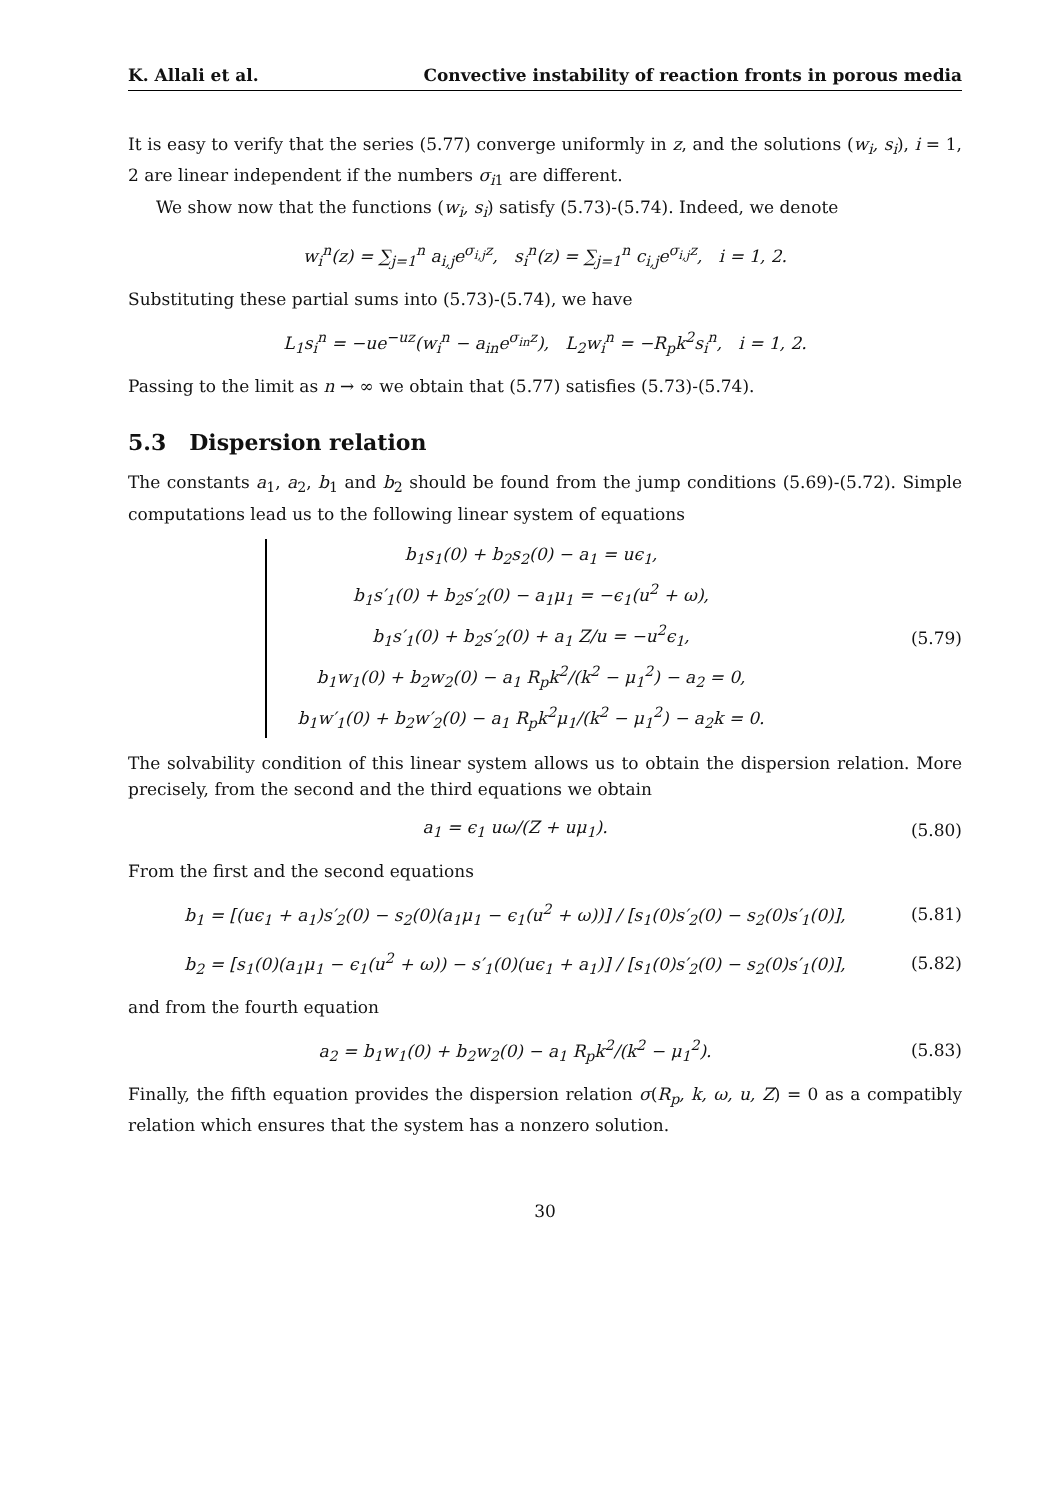K. Allali et al. Convective instability of reaction fronts in porous media
It is easy to verify that the series (5.77) converge uniformly in z, and the solutions (w<sub>i</sub>, s<sub>i</sub>), i = 1, 2 are linear independent if the numbers σ<sub>i1</sub> are different.
We show now that the functions (w<sub>i</sub>, s<sub>i</sub>) satisfy (5.73)-(5.74). Indeed, we denote
w<sub>i</sub><sup>n</sup>(z) = ∑<sub>j=1</sub><sup>n</sup> a<sub>i,j</sub>e<sup>σ<sub>i,j</sub>z</sup>, s<sub>i</sub><sup>n</sup>(z) = ∑<sub>j=1</sub><sup>n</sup> c<sub>i,j</sub>e<sup>σ<sub>i,j</sub>z</sup>, i = 1, 2.
Substituting these partial sums into (5.73)-(5.74), we have
L<sub>1</sub>s<sub>i</sub><sup>n</sup> = −ue<sup>−uz</sup>(w<sub>i</sub><sup>n</sup> − a<sub>in</sub>e<sup>σ<sub>in</sub>z</sup>), L<sub>2</sub>w<sub>i</sub><sup>n</sup> = −R<sub>p</sub>k<sup>2</sup>s<sub>i</sub><sup>n</sup>, i = 1, 2.
Passing to the limit as n → ∞ we obtain that (5.77) satisfies (5.73)-(5.74).
5.3 Dispersion relation
The constants a<sub>1</sub>, a<sub>2</sub>, b<sub>1</sub> and b<sub>2</sub> should be found from the jump conditions (5.69)-(5.72). Simple computations lead us to the following linear system of equations
b<sub>1</sub>s<sub>1</sub>(0) + b<sub>2</sub>s<sub>2</sub>(0) − a<sub>1</sub> = uϵ<sub>1</sub>,
b<sub>1</sub>s′<sub>1</sub>(0) + b<sub>2</sub>s′<sub>2</sub>(0) − a<sub>1</sub>μ<sub>1</sub> = −ϵ<sub>1</sub>(u<sup>2</sup> + ω),
b<sub>1</sub>s′<sub>1</sub>(0) + b<sub>2</sub>s′<sub>2</sub>(0) + a<sub>1</sub> Z/u = −u<sup>2</sup>ϵ<sub>1</sub>,
b<sub>1</sub>w<sub>1</sub>(0) + b<sub>2</sub>w<sub>2</sub>(0) − a<sub>1</sub> R<sub>p</sub>k<sup>2</sup>/(k<sup>2</sup> − μ<sub>1</sub><sup>2</sup>) − a<sub>2</sub> = 0,
b<sub>1</sub>w′<sub>1</sub>(0) + b<sub>2</sub>w′<sub>2</sub>(0) − a<sub>1</sub> R<sub>p</sub>k<sup>2</sup>μ<sub>1</sub>/(k<sup>2</sup> − μ<sub>1</sub><sup>2</sup>) − a<sub>2</sub>k = 0.
(5.79)
The solvability condition of this linear system allows us to obtain the dispersion relation. More precisely, from the second and the third equations we obtain
a<sub>1</sub> = ϵ<sub>1</sub> uω/(Z + uμ<sub>1</sub>).
(5.80)
From the first and the second equations
b<sub>1</sub> = [(uϵ<sub>1</sub> + a<sub>1</sub>)s′<sub>2</sub>(0) − s<sub>2</sub>(0)(a<sub>1</sub>μ<sub>1</sub> − ϵ<sub>1</sub>(u<sup>2</sup> + ω))] / [s<sub>1</sub>(0)s′<sub>2</sub>(0) − s<sub>2</sub>(0)s′<sub>1</sub>(0)],
(5.81)
b<sub>2</sub> = [s<sub>1</sub>(0)(a<sub>1</sub>μ<sub>1</sub> − ϵ<sub>1</sub>(u<sup>2</sup> + ω)) − s′<sub>1</sub>(0)(uϵ<sub>1</sub> + a<sub>1</sub>)] / [s<sub>1</sub>(0)s′<sub>2</sub>(0) − s<sub>2</sub>(0)s′<sub>1</sub>(0)],
(5.82)
and from the fourth equation
a<sub>2</sub> = b<sub>1</sub>w<sub>1</sub>(0) + b<sub>2</sub>w<sub>2</sub>(0) − a<sub>1</sub> R<sub>p</sub>k<sup>2</sup>/(k<sup>2</sup> − μ<sub>1</sub><sup>2</sup>).
(5.83)
Finally, the fifth equation provides the dispersion relation σ(R<sub>p</sub>, k, ω, u, Z) = 0 as a compatibly relation which ensures that the system has a nonzero solution.
30